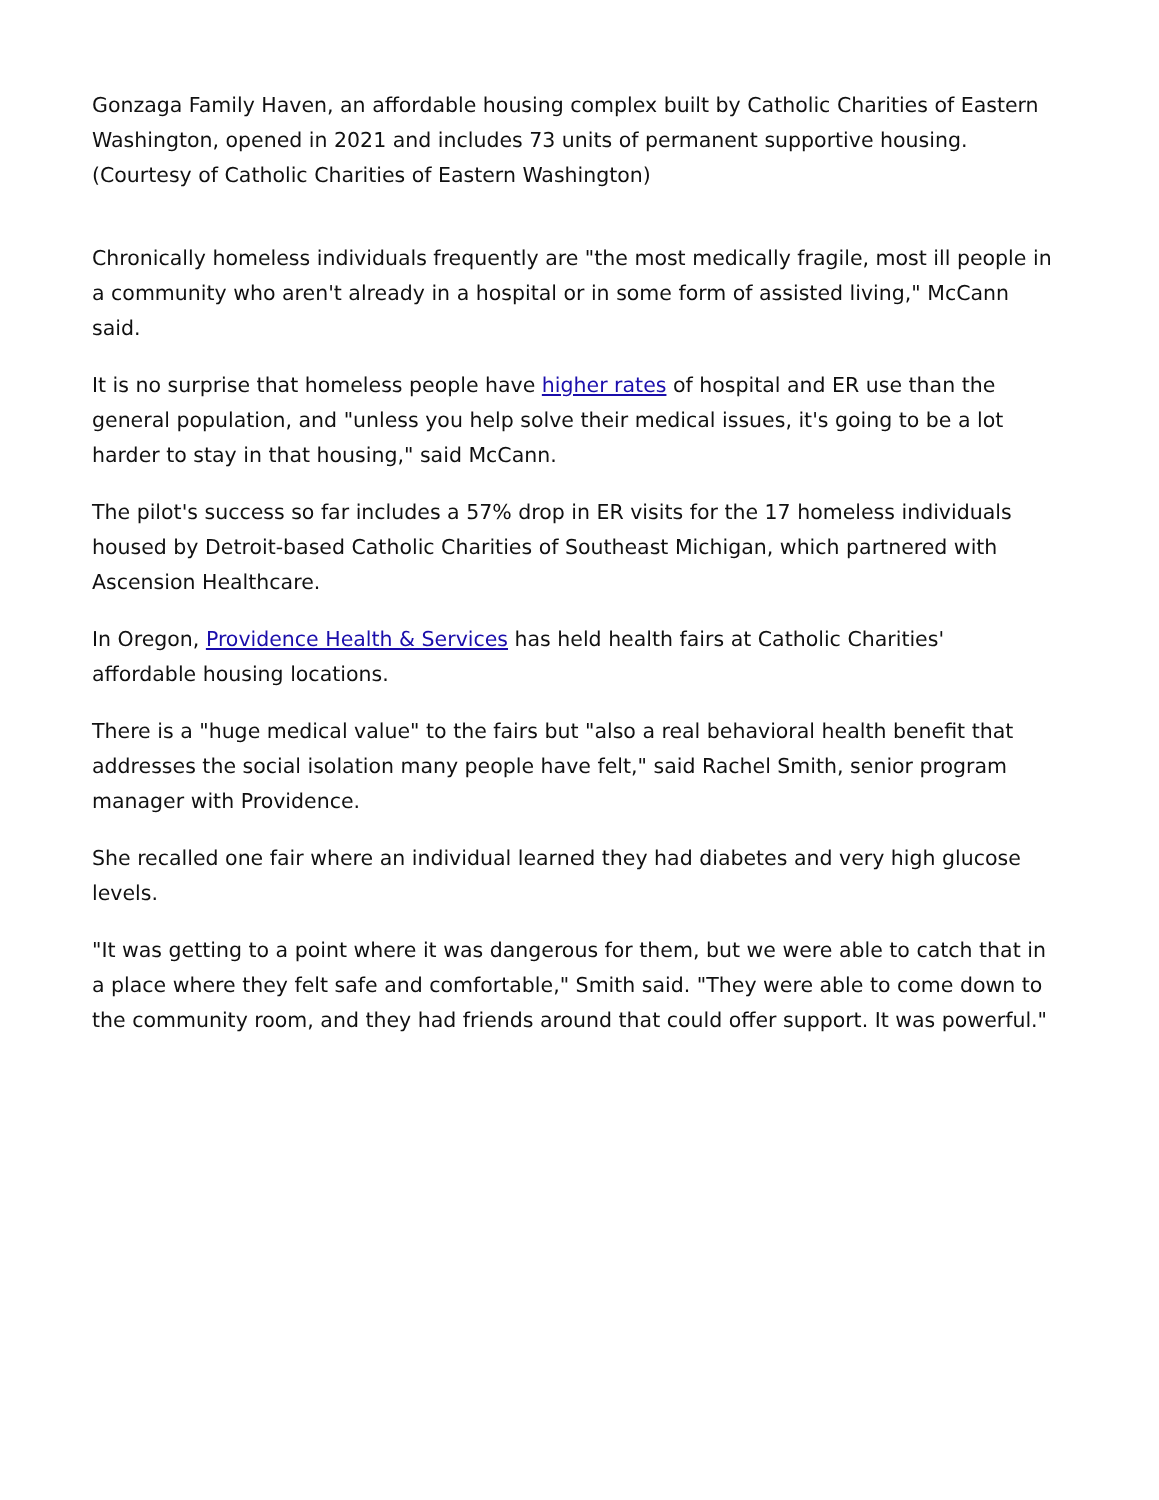Gonzaga Family Haven, an affordable housing complex built by Catholic Charities of Eastern Washington, opened in 2021 and includes 73 units of permanent supportive housing. (Courtesy of Catholic Charities of Eastern Washington)
Chronically homeless individuals frequently are "the most medically fragile, most ill people in a community who aren't already in a hospital or in some form of assisted living," McCann said.
It is no surprise that homeless people have higher rates of hospital and ER use than the general population, and "unless you help solve their medical issues, it's going to be a lot harder to stay in that housing," said McCann.
The pilot's success so far includes a 57% drop in ER visits for the 17 homeless individuals housed by Detroit-based Catholic Charities of Southeast Michigan, which partnered with Ascension Healthcare.
In Oregon, Providence Health & Services has held health fairs at Catholic Charities' affordable housing locations.
There is a "huge medical value" to the fairs but "also a real behavioral health benefit that addresses the social isolation many people have felt," said Rachel Smith, senior program manager with Providence.
She recalled one fair where an individual learned they had diabetes and very high glucose levels.
"It was getting to a point where it was dangerous for them, but we were able to catch that in a place where they felt safe and comfortable," Smith said. "They were able to come down to the community room, and they had friends around that could offer support. It was powerful."